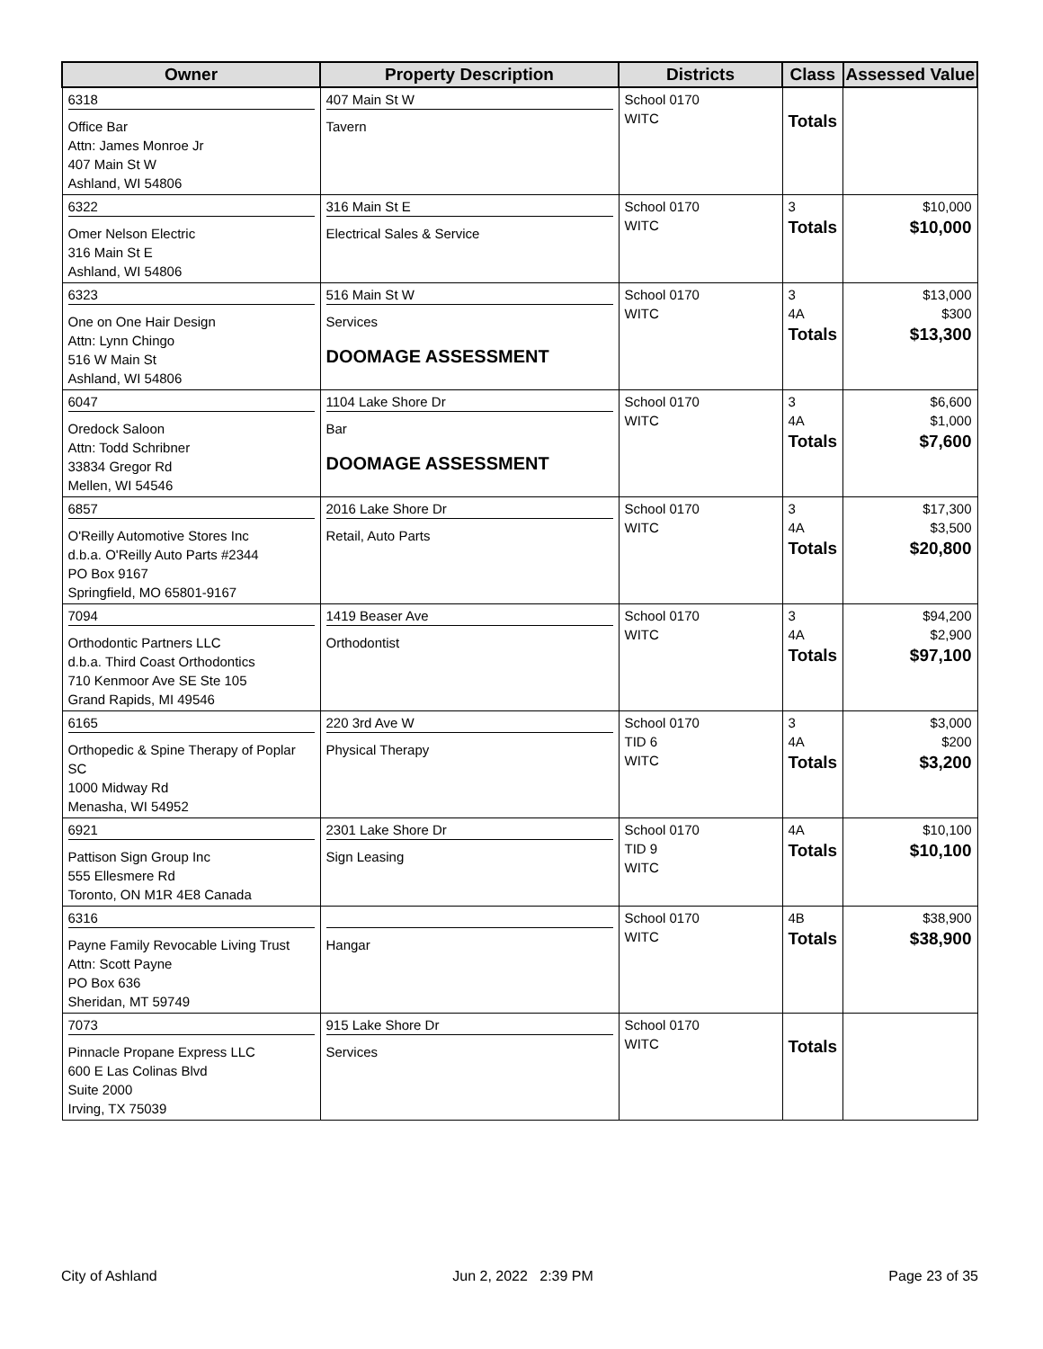| Owner | Property Description | Districts | Class | Assessed Value |
| --- | --- | --- | --- | --- |
| 6318 Office Bar Attn: James Monroe Jr 407 Main St W Ashland, WI 54806 | 407 Main St W Tavern | School 0170 WITC | Totals | |
| 6322 Omer Nelson Electric 316 Main St E Ashland, WI 54806 | 316 Main St E Electrical Sales & Service | School 0170 WITC | 3 Totals | $10,000 $10,000 |
| 6323 One on One Hair Design Attn: Lynn Chingo 516 W Main St Ashland, WI 54806 | 516 Main St W Services DOOMAGE ASSESSMENT | School 0170 WITC | 3 4A Totals | $13,000 $300 $13,300 |
| 6047 Oredock Saloon Attn: Todd Schribner 33834 Gregor Rd Mellen, WI 54546 | 1104 Lake Shore Dr Bar DOOMAGE ASSESSMENT | School 0170 WITC | 3 4A Totals | $6,600 $1,000 $7,600 |
| 6857 O'Reilly Automotive Stores Inc d.b.a. O'Reilly Auto Parts #2344 PO Box 9167 Springfield, MO 65801-9167 | 2016 Lake Shore Dr Retail, Auto Parts | School 0170 WITC | 3 4A Totals | $17,300 $3,500 $20,800 |
| 7094 Orthodontic Partners LLC d.b.a. Third Coast Orthodontics 710 Kenmoor Ave SE Ste 105 Grand Rapids, MI 49546 | 1419 Beaser Ave Orthodontist | School 0170 WITC | 3 4A Totals | $94,200 $2,900 $97,100 |
| 6165 Orthopedic & Spine Therapy of Poplar SC 1000 Midway Rd Menasha, WI 54952 | 220 3rd Ave W Physical Therapy | School 0170 TID 6 WITC | 3 4A Totals | $3,000 $200 $3,200 |
| 6921 Pattison Sign Group Inc 555 Ellesmere Rd Toronto, ON M1R 4E8 Canada | 2301 Lake Shore Dr Sign Leasing | School 0170 TID 9 WITC | 4A Totals | $10,100 $10,100 |
| 6316 Payne Family Revocable Living Trust Attn: Scott Payne PO Box 636 Sheridan, MT 59749 | Hangar | School 0170 WITC | 4B Totals | $38,900 $38,900 |
| 7073 Pinnacle Propane Express LLC 600 E Las Colinas Blvd Suite 2000 Irving, TX 75039 | 915 Lake Shore Dr Services | School 0170 WITC | Totals | |
City of Ashland Jun 2, 2022 2:39 PM Page 23 of 35